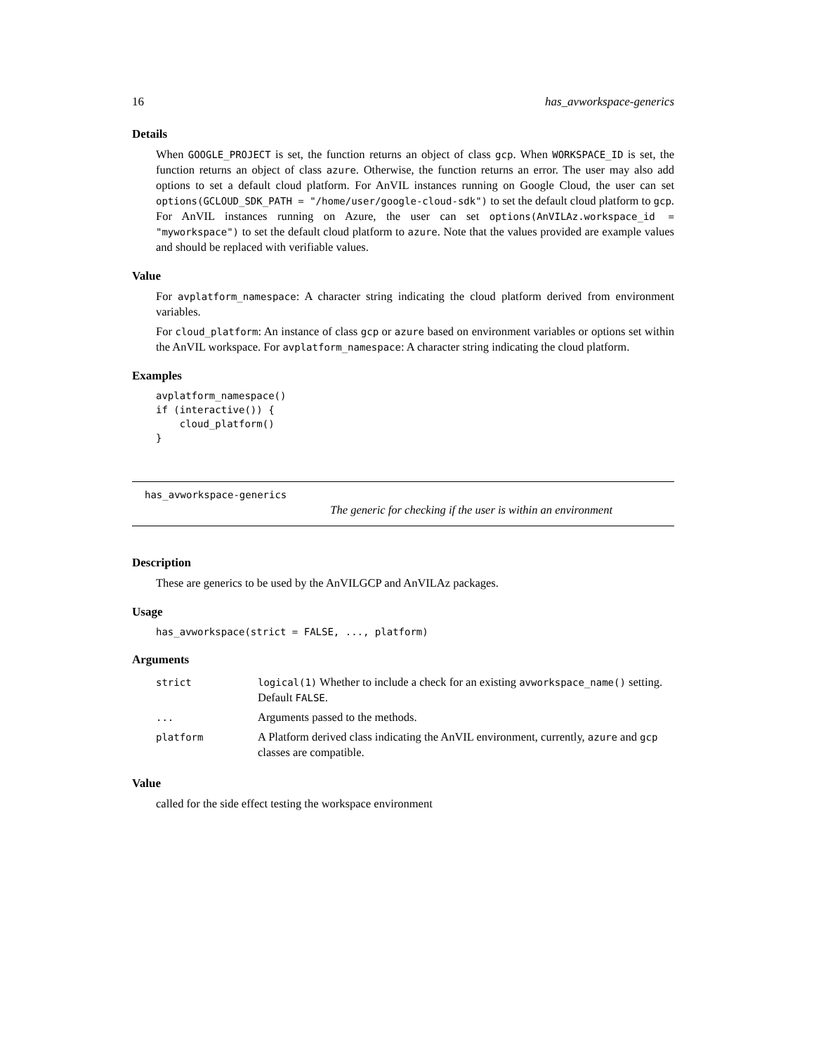16 has_avworkspace-generics
Details
When GOOGLE_PROJECT is set, the function returns an object of class gcp. When WORKSPACE_ID is set, the function returns an object of class azure. Otherwise, the function returns an error. The user may also add options to set a default cloud platform. For AnVIL instances running on Google Cloud, the user can set options(GCLOUD_SDK_PATH = "/home/user/google-cloud-sdk") to set the default cloud platform to gcp. For AnVIL instances running on Azure, the user can set options(AnVILAz.workspace_id = "myworkspace") to set the default cloud platform to azure. Note that the values provided are example values and should be replaced with verifiable values.
Value
For avplatform_namespace: A character string indicating the cloud platform derived from environment variables.
For cloud_platform: An instance of class gcp or azure based on environment variables or options set within the AnVIL workspace. For avplatform_namespace: A character string indicating the cloud platform.
Examples
avplatform_namespace()
if (interactive()) {
    cloud_platform()
}
has_avworkspace-generics
The generic for checking if the user is within an environment
Description
These are generics to be used by the AnVILGCP and AnVILAz packages.
Usage
has_avworkspace(strict = FALSE, ..., platform)
Arguments
| strict | logical(1) Whether to include a check for an existing avworkspace_name() setting. Default FALSE . |
| ... | Arguments passed to the methods. |
| platform | A Platform derived class indicating the AnVIL environment, currently, azure and gcp classes are compatible. |
Value
called for the side effect testing the workspace environment